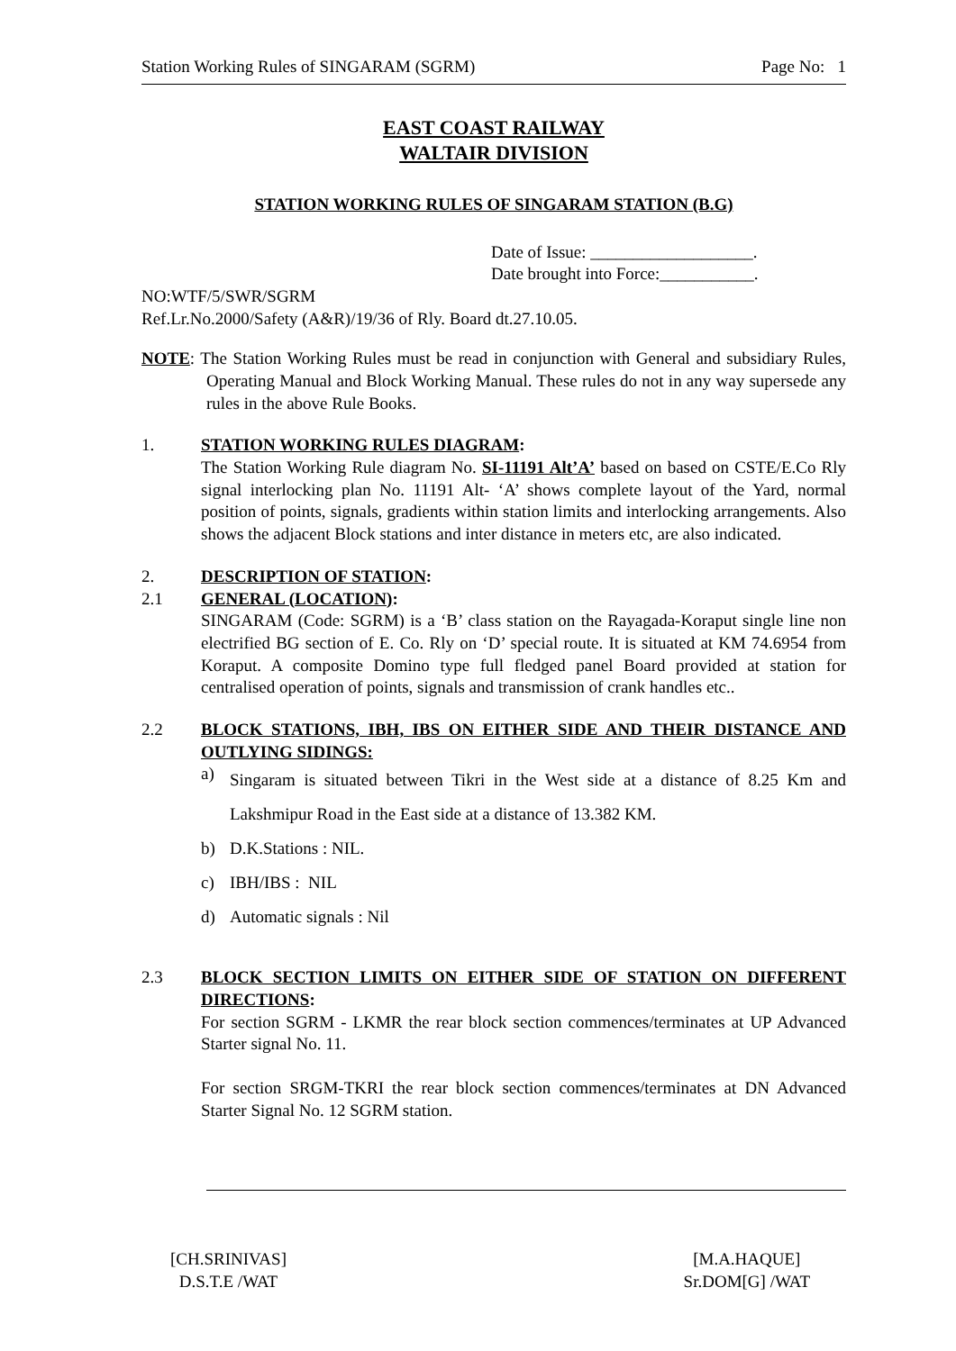Station Working Rules of SINGARAM (SGRM) Page No: 1
EAST COAST RAILWAY
WALTAIR DIVISION
STATION WORKING RULES OF SINGARAM STATION (B.G)
Date of Issue: ___________________.
Date brought into Force:___________.
NO:WTF/5/SWR/SGRM
Ref.Lr.No.2000/Safety (A&R)/19/36 of Rly. Board dt.27.10.05.
NOTE: The Station Working Rules must be read in conjunction with General and subsidiary Rules, Operating Manual and Block Working Manual. These rules do not in any way supersede any rules in the above Rule Books.
1. STATION WORKING RULES DIAGRAM:
The Station Working Rule diagram No. SI-11191 Alt’A’ based on based on CSTE/E.Co Rly signal interlocking plan No. 11191 Alt- ‘A’ shows complete layout of the Yard, normal position of points, signals, gradients within station limits and interlocking arrangements. Also shows the adjacent Block stations and inter distance in meters etc, are also indicated.
2. DESCRIPTION OF STATION:
2.1 GENERAL (LOCATION):
SINGARAM (Code: SGRM) is a ‘B’ class station on the Rayagada-Koraput single line non electrified BG section of E. Co. Rly on ‘D’ special route. It is situated at KM 74.6954 from Koraput. A composite Domino type full fledged panel Board provided at station for centralised operation of points, signals and transmission of crank handles etc..
2.2 BLOCK STATIONS, IBH, IBS ON EITHER SIDE AND THEIR DISTANCE AND OUTLYING SIDINGS:
a) Singaram is situated between Tikri in the West side at a distance of 8.25 Km and Lakshmipur Road in the East side at a distance of 13.382 KM.
b) D.K.Stations : NIL.
c) IBH/IBS : NIL
d) Automatic signals : Nil
2.3 BLOCK SECTION LIMITS ON EITHER SIDE OF STATION ON DIFFERENT DIRECTIONS:
For section SGRM - LKMR the rear block section commences/terminates at UP Advanced Starter signal No. 11.
For section SRGM-TKRI the rear block section commences/terminates at DN Advanced Starter Signal No. 12 SGRM station.
[CH.SRINIVAS]
D.S.T.E /WAT
[M.A.HAQUE]
Sr.DOM[G] /WAT